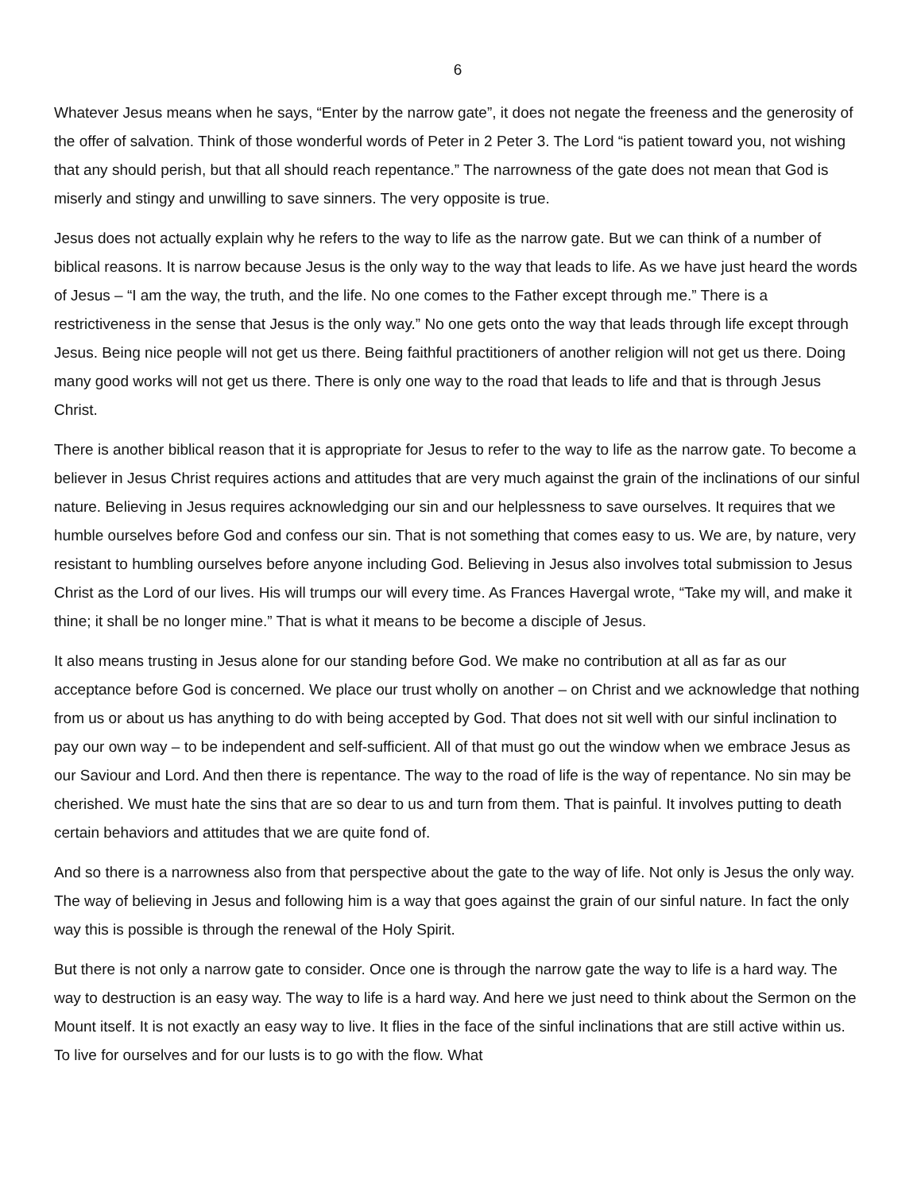6
Whatever Jesus means when he says, “Enter by the narrow gate”, it does not negate the freeness and the generosity of the offer of salvation. Think of those wonderful words of Peter in 2 Peter 3. The Lord “is patient toward you, not wishing that any should perish, but that all should reach repentance.” The narrowness of the gate does not mean that God is miserly and stingy and unwilling to save sinners. The very opposite is true.
Jesus does not actually explain why he refers to the way to life as the narrow gate. But we can think of a number of biblical reasons. It is narrow because Jesus is the only way to the way that leads to life. As we have just heard the words of Jesus – “I am the way, the truth, and the life. No one comes to the Father except through me.” There is a restrictiveness in the sense that Jesus is the only way.” No one gets onto the way that leads through life except through Jesus. Being nice people will not get us there. Being faithful practitioners of another religion will not get us there. Doing many good works will not get us there. There is only one way to the road that leads to life and that is through Jesus Christ.
There is another biblical reason that it is appropriate for Jesus to refer to the way to life as the narrow gate. To become a believer in Jesus Christ requires actions and attitudes that are very much against the grain of the inclinations of our sinful nature. Believing in Jesus requires acknowledging our sin and our helplessness to save ourselves. It requires that we humble ourselves before God and confess our sin. That is not something that comes easy to us. We are, by nature, very resistant to humbling ourselves before anyone including God. Believing in Jesus also involves total submission to Jesus Christ as the Lord of our lives. His will trumps our will every time. As Frances Havergal wrote, “Take my will, and make it thine; it shall be no longer mine.” That is what it means to be become a disciple of Jesus.
It also means trusting in Jesus alone for our standing before God. We make no contribution at all as far as our acceptance before God is concerned. We place our trust wholly on another – on Christ and we acknowledge that nothing from us or about us has anything to do with being accepted by God. That does not sit well with our sinful inclination to pay our own way – to be independent and self-sufficient. All of that must go out the window when we embrace Jesus as our Saviour and Lord. And then there is repentance. The way to the road of life is the way of repentance. No sin may be cherished. We must hate the sins that are so dear to us and turn from them. That is painful. It involves putting to death certain behaviors and attitudes that we are quite fond of.
And so there is a narrowness also from that perspective about the gate to the way of life. Not only is Jesus the only way. The way of believing in Jesus and following him is a way that goes against the grain of our sinful nature. In fact the only way this is possible is through the renewal of the Holy Spirit.
But there is not only a narrow gate to consider. Once one is through the narrow gate the way to life is a hard way. The way to destruction is an easy way. The way to life is a hard way. And here we just need to think about the Sermon on the Mount itself. It is not exactly an easy way to live. It flies in the face of the sinful inclinations that are still active within us. To live for ourselves and for our lusts is to go with the flow. What